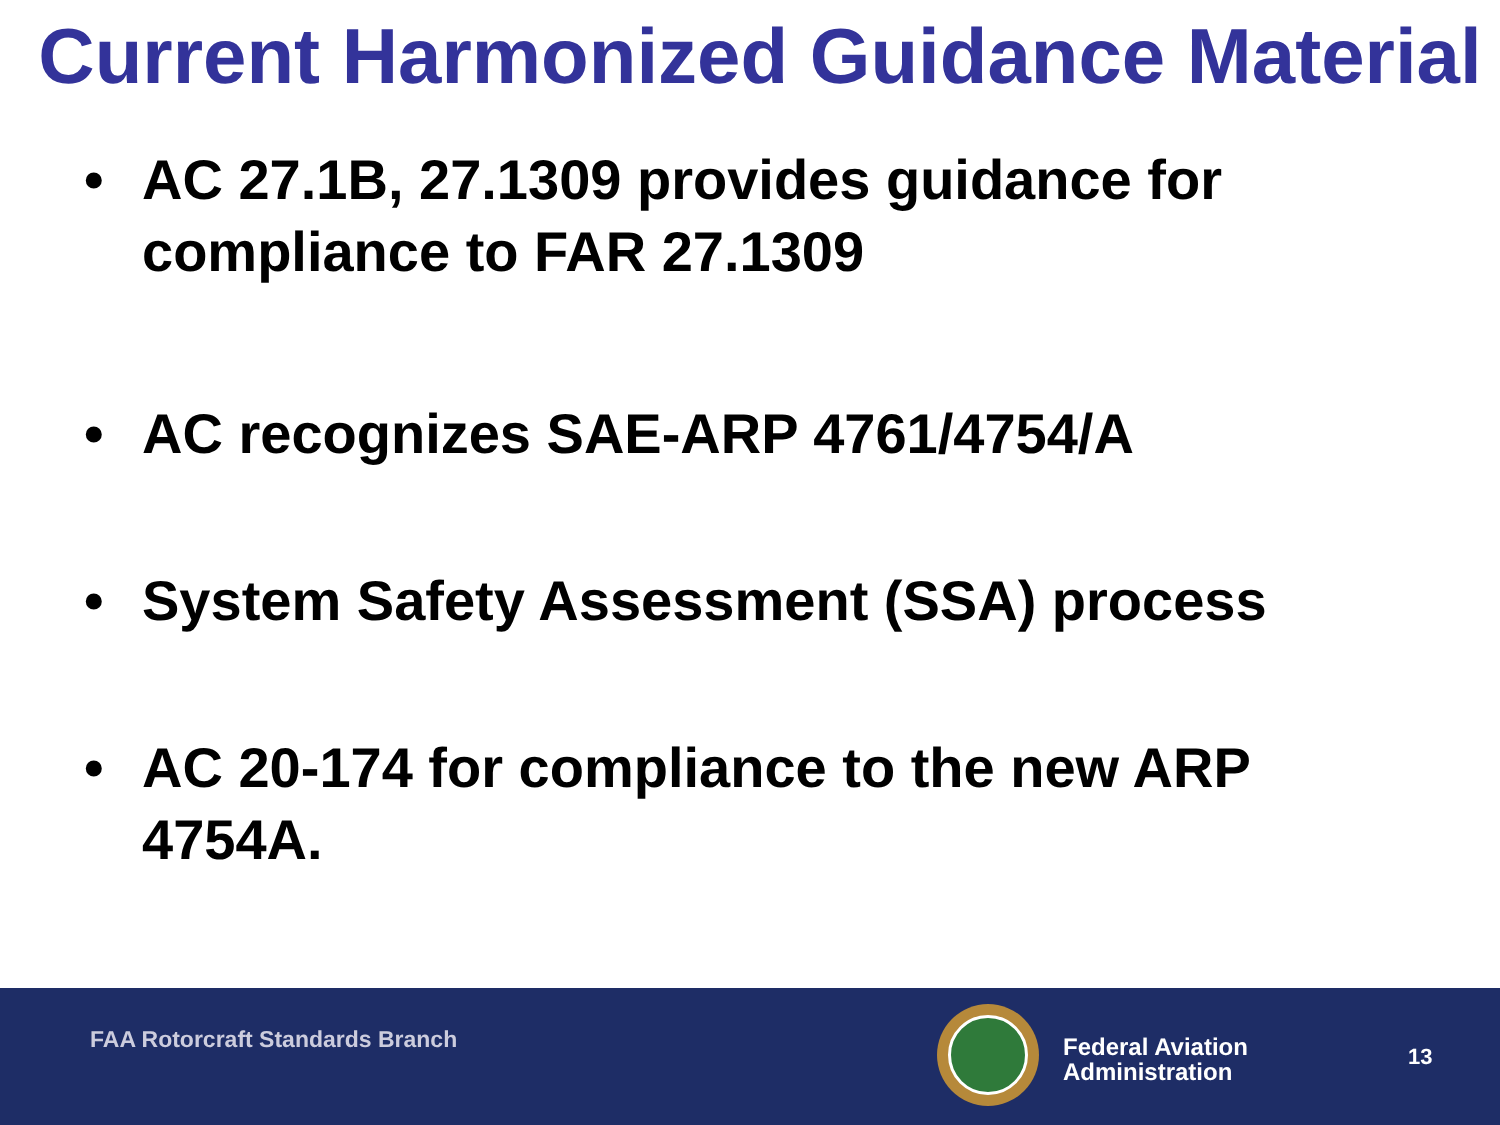Current Harmonized Guidance Material
• AC 27.1B, 27.1309 provides guidance for compliance to FAR 27.1309
• AC recognizes SAE-ARP 4761/4754/A
• System Safety Assessment (SSA) process
• AC 20-174 for compliance to the new ARP 4754A.
FAA Rotorcraft Standards Branch
Federal Aviation
Administration
13